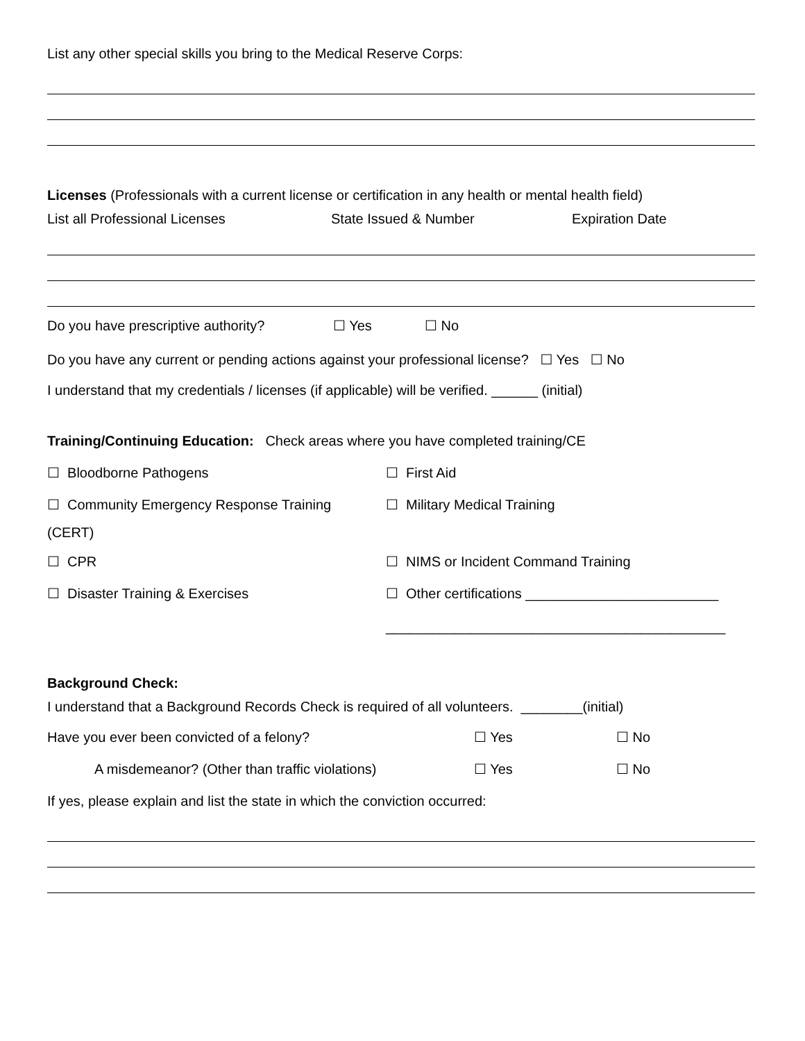List any other special skills you bring to the Medical Reserve Corps:
Licenses (Professionals with a current license or certification in any health or mental health field)
List all Professional Licenses State Issued & Number Expiration Date
Do you have prescriptive authority? ☐ Yes ☐ No
Do you have any current or pending actions against your professional license? ☐ Yes ☐ No
I understand that my credentials / licenses (if applicable) will be verified. ______ (initial)
Training/Continuing Education: Check areas where you have completed training/CE
☐ Bloodborne Pathogens
☐ Community Emergency Response Training
(CERT)
☐ CPR
☐ Disaster Training & Exercises
☐ First Aid
☐ Military Medical Training
☐ NIMS or Incident Command Training
☐ Other certifications _________________________
____________________________________________
Background Check:
I understand that a Background Records Check is required of all volunteers. ________(initial)
Have you ever been convicted of a felony? ☐ Yes ☐ No
A misdemeanor? (Other than traffic violations) ☐ Yes ☐ No
If yes, please explain and list the state in which the conviction occurred: